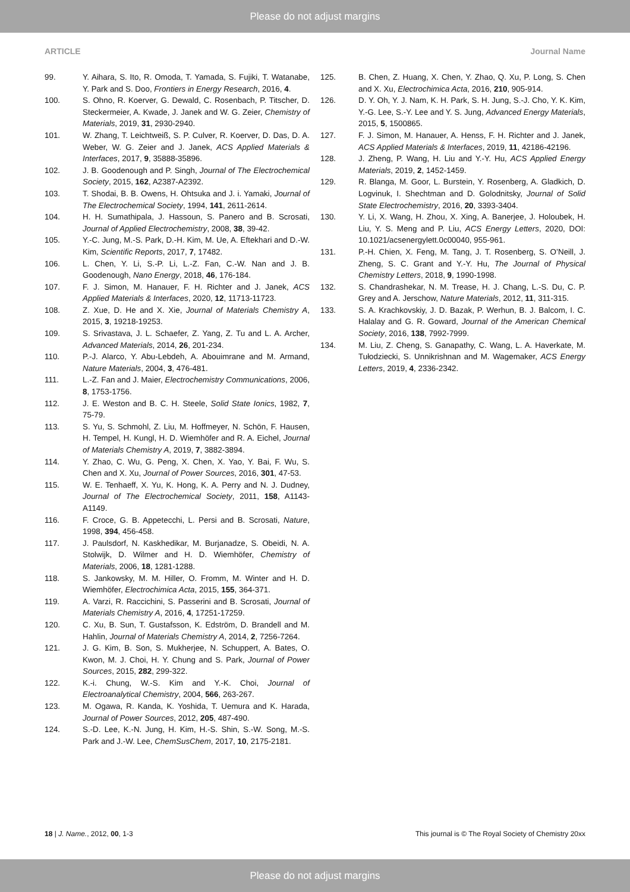Please do not adjust margins
ARTICLE Journal Name
99. Y. Aihara, S. Ito, R. Omoda, T. Yamada, S. Fujiki, T. Watanabe, Y. Park and S. Doo, Frontiers in Energy Research, 2016, 4.
100. S. Ohno, R. Koerver, G. Dewald, C. Rosenbach, P. Titscher, D. Steckermeier, A. Kwade, J. Janek and W. G. Zeier, Chemistry of Materials, 2019, 31, 2930-2940.
101. W. Zhang, T. Leichtweiß, S. P. Culver, R. Koerver, D. Das, D. A. Weber, W. G. Zeier and J. Janek, ACS Applied Materials & Interfaces, 2017, 9, 35888-35896.
102. J. B. Goodenough and P. Singh, Journal of The Electrochemical Society, 2015, 162, A2387-A2392.
103. T. Shodai, B. B. Owens, H. Ohtsuka and J. i. Yamaki, Journal of The Electrochemical Society, 1994, 141, 2611-2614.
104. H. H. Sumathipala, J. Hassoun, S. Panero and B. Scrosati, Journal of Applied Electrochemistry, 2008, 38, 39-42.
105. Y.-C. Jung, M.-S. Park, D.-H. Kim, M. Ue, A. Eftekhari and D.-W. Kim, Scientific Reports, 2017, 7, 17482.
106. L. Chen, Y. Li, S.-P. Li, L.-Z. Fan, C.-W. Nan and J. B. Goodenough, Nano Energy, 2018, 46, 176-184.
107. F. J. Simon, M. Hanauer, F. H. Richter and J. Janek, ACS Applied Materials & Interfaces, 2020, 12, 11713-11723.
108. Z. Xue, D. He and X. Xie, Journal of Materials Chemistry A, 2015, 3, 19218-19253.
109. S. Srivastava, J. L. Schaefer, Z. Yang, Z. Tu and L. A. Archer, Advanced Materials, 2014, 26, 201-234.
110. P.-J. Alarco, Y. Abu-Lebdeh, A. Abouimrane and M. Armand, Nature Materials, 2004, 3, 476-481.
111. L.-Z. Fan and J. Maier, Electrochemistry Communications, 2006, 8, 1753-1756.
112. J. E. Weston and B. C. H. Steele, Solid State Ionics, 1982, 7, 75-79.
113. S. Yu, S. Schmohl, Z. Liu, M. Hoffmeyer, N. Schön, F. Hausen, H. Tempel, H. Kungl, H. D. Wiemhöfer and R. A. Eichel, Journal of Materials Chemistry A, 2019, 7, 3882-3894.
114. Y. Zhao, C. Wu, G. Peng, X. Chen, X. Yao, Y. Bai, F. Wu, S. Chen and X. Xu, Journal of Power Sources, 2016, 301, 47-53.
115. W. E. Tenhaeff, X. Yu, K. Hong, K. A. Perry and N. J. Dudney, Journal of The Electrochemical Society, 2011, 158, A1143-A1149.
116. F. Croce, G. B. Appetecchi, L. Persi and B. Scrosati, Nature, 1998, 394, 456-458.
117. J. Paulsdorf, N. Kaskhedikar, M. Burjanadze, S. Obeidi, N. A. Stolwijk, D. Wilmer and H. D. Wiemhöfer, Chemistry of Materials, 2006, 18, 1281-1288.
118. S. Jankowsky, M. M. Hiller, O. Fromm, M. Winter and H. D. Wiemhöfer, Electrochimica Acta, 2015, 155, 364-371.
119. A. Varzi, R. Raccichini, S. Passerini and B. Scrosati, Journal of Materials Chemistry A, 2016, 4, 17251-17259.
120. C. Xu, B. Sun, T. Gustafsson, K. Edström, D. Brandell and M. Hahlin, Journal of Materials Chemistry A, 2014, 2, 7256-7264.
121. J. G. Kim, B. Son, S. Mukherjee, N. Schuppert, A. Bates, O. Kwon, M. J. Choi, H. Y. Chung and S. Park, Journal of Power Sources, 2015, 282, 299-322.
122. K.-i. Chung, W.-S. Kim and Y.-K. Choi, Journal of Electroanalytical Chemistry, 2004, 566, 263-267.
123. M. Ogawa, R. Kanda, K. Yoshida, T. Uemura and K. Harada, Journal of Power Sources, 2012, 205, 487-490.
124. S.-D. Lee, K.-N. Jung, H. Kim, H.-S. Shin, S.-W. Song, M.-S. Park and J.-W. Lee, ChemSusChem, 2017, 10, 2175-2181.
125. B. Chen, Z. Huang, X. Chen, Y. Zhao, Q. Xu, P. Long, S. Chen and X. Xu, Electrochimica Acta, 2016, 210, 905-914.
126. D. Y. Oh, Y. J. Nam, K. H. Park, S. H. Jung, S.-J. Cho, Y. K. Kim, Y.-G. Lee, S.-Y. Lee and Y. S. Jung, Advanced Energy Materials, 2015, 5, 1500865.
127. F. J. Simon, M. Hanauer, A. Henss, F. H. Richter and J. Janek, ACS Applied Materials & Interfaces, 2019, 11, 42186-42196.
128. J. Zheng, P. Wang, H. Liu and Y.-Y. Hu, ACS Applied Energy Materials, 2019, 2, 1452-1459.
129. R. Blanga, M. Goor, L. Burstein, Y. Rosenberg, A. Gladkich, D. Logvinuk, I. Shechtman and D. Golodnitsky, Journal of Solid State Electrochemistry, 2016, 20, 3393-3404.
130. Y. Li, X. Wang, H. Zhou, X. Xing, A. Banerjee, J. Holoubek, H. Liu, Y. S. Meng and P. Liu, ACS Energy Letters, 2020, DOI: 10.1021/acsenergylett.0c00040, 955-961.
131. P.-H. Chien, X. Feng, M. Tang, J. T. Rosenberg, S. O’Neill, J. Zheng, S. C. Grant and Y.-Y. Hu, The Journal of Physical Chemistry Letters, 2018, 9, 1990-1998.
132. S. Chandrashekar, N. M. Trease, H. J. Chang, L.-S. Du, C. P. Grey and A. Jerschow, Nature Materials, 2012, 11, 311-315.
133. S. A. Krachkovskiy, J. D. Bazak, P. Werhun, B. J. Balcom, I. C. Halalay and G. R. Goward, Journal of the American Chemical Society, 2016, 138, 7992-7999.
134. M. Liu, Z. Cheng, S. Ganapathy, C. Wang, L. A. Haverkate, M. Tułodziecki, S. Unnikrishnan and M. Wagemaker, ACS Energy Letters, 2019, 4, 2336-2342.
18 | J. Name., 2012, 00, 1-3 This journal is © The Royal Society of Chemistry 20xx
Please do not adjust margins